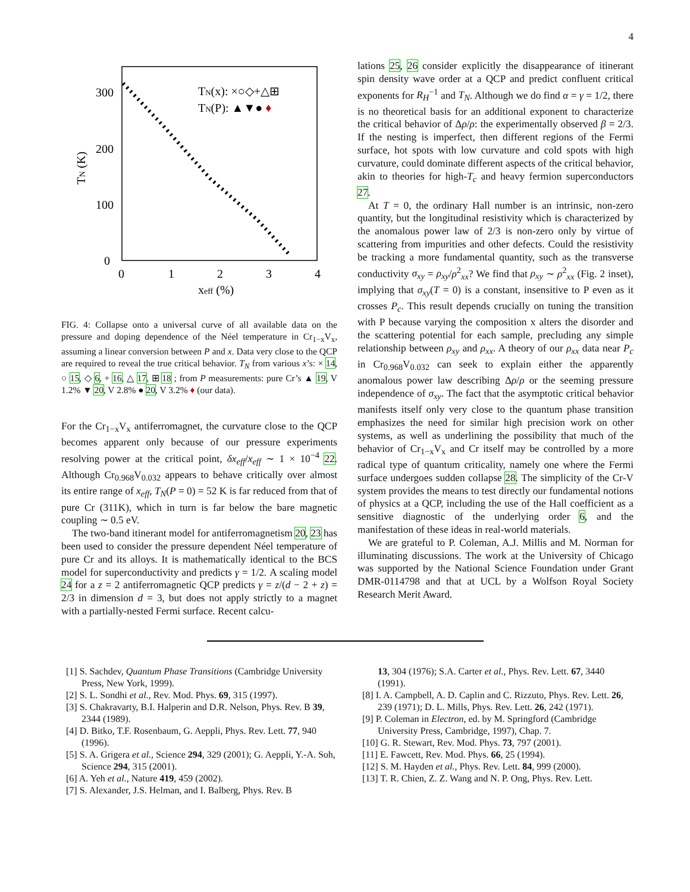4
300
200
100
0
0
1
2
3
4
xeff (%)
TN (K)
TN(x): ×○◇+△⊞
TN(P): ▲▼● ♦
FIG. 4: Collapse onto a universal curve of all available data on the pressure and doping dependence of the Néel temperature in Cr<sub>1−x</sub>V<sub>x</sub>, assuming a linear conversion between P and x. Data very close to the QCP are required to reveal the true critical behavior. T<sub>N</sub> from various x’s: × 14, ○ 15, ◇ 6, + 16, △ 17, ⊞ 18 ; from P measurements: pure Cr’s ▲ 19, V 1.2% ▼ 20, V 2.8% ● 20, V 3.2% ♦ (our data).
For the Cr<sub>1−x</sub>V<sub>x</sub> antiferromagnet, the curvature close to the QCP becomes apparent only because of our pressure experiments resolving power at the critical point, δx<sub>eff</sub>/x<sub>eff</sub> ∼ 1 × 10<sup>−4</sup> 22. Although Cr<sub>0.968</sub>V<sub>0.032</sub> appears to behave critically over almost its entire range of x<sub>eff</sub>, T<sub>N</sub>(P = 0) = 52 K is far reduced from that of pure Cr (311K), which in turn is far below the bare magnetic coupling ∼ 0.5 eV.
The two-band itinerant model for antiferromagnetism 20, 23 has been used to consider the pressure dependent Néel temperature of pure Cr and its alloys. It is mathematically identical to the BCS model for superconductivity and predicts γ = 1/2. A scaling model 24 for a z = 2 antiferromagnetic QCP predicts γ = z/(d − 2 + z) = 2/3 in dimension d = 3, but does not apply strictly to a magnet with a partially-nested Fermi surface. Recent calcu-
lations 25, 26 consider explicitly the disappearance of itinerant spin density wave order at a QCP and predict confluent critical exponents for R<sub>H</sub><sup>−1</sup> and T<sub>N</sub>. Although we do find α = γ = 1/2, there is no theoretical basis for an additional exponent to characterize the critical behavior of Δρ/ρ: the experimentally observed β = 2/3. If the nesting is imperfect, then different regions of the Fermi surface, hot spots with low curvature and cold spots with high curvature, could dominate different aspects of the critical behavior, akin to theories for high-T<sub>c</sub> and heavy fermion superconductors 27.
At T = 0, the ordinary Hall number is an intrinsic, non-zero quantity, but the longitudinal resistivity which is characterized by the anomalous power law of 2/3 is non-zero only by virtue of scattering from impurities and other defects. Could the resistivity be tracking a more fundamental quantity, such as the transverse conductivity σ<sub>xy</sub> = ρ<sub>xy</sub>/ρ<sup>2</sup><sub>xx</sub>? We find that ρ<sub>xy</sub> ∼ ρ<sup>2</sup><sub>xx</sub> (Fig. 2 inset), implying that σ<sub>xy</sub>(T = 0) is a constant, insensitive to P even as it crosses P<sub>c</sub>. This result depends crucially on tuning the transition with P because varying the composition x alters the disorder and the scattering potential for each sample, precluding any simple relationship between ρ<sub>xy</sub> and ρ<sub>xx</sub>. A theory of our ρ<sub>xx</sub> data near P<sub>c</sub> in Cr<sub>0.968</sub>V<sub>0.032</sub> can seek to explain either the apparently anomalous power law describing Δρ/ρ or the seeming pressure independence of σ<sub>xy</sub>. The fact that the asymptotic critical behavior manifests itself only very close to the quantum phase transition emphasizes the need for similar high precision work on other systems, as well as underlining the possibility that much of the behavior of Cr<sub>1−x</sub>V<sub>x</sub> and Cr itself may be controlled by a more radical type of quantum criticality, namely one where the Fermi surface undergoes sudden collapse 28. The simplicity of the Cr-V system provides the means to test directly our fundamental notions of physics at a QCP, including the use of the Hall coefficient as a sensitive diagnostic of the underlying order 6, and the manifestation of these ideas in real-world materials.
We are grateful to P. Coleman, A.J. Millis and M. Norman for illuminating discussions. The work at the University of Chicago was supported by the National Science Foundation under Grant DMR-0114798 and that at UCL by a Wolfson Royal Society Research Merit Award.
[1] S. Sachdev, Quantum Phase Transitions (Cambridge University Press, New York, 1999).
[2] S. L. Sondhi et al., Rev. Mod. Phys. 69, 315 (1997).
[3] S. Chakravarty, B.I. Halperin and D.R. Nelson, Phys. Rev. B 39, 2344 (1989).
[4] D. Bitko, T.F. Rosenbaum, G. Aeppli, Phys. Rev. Lett. 77, 940 (1996).
[5] S. A. Grigera et al., Science 294, 329 (2001); G. Aeppli, Y.-A. Soh, Science 294, 315 (2001).
[6] A. Yeh et al., Nature 419, 459 (2002).
[7] S. Alexander, J.S. Helman, and I. Balberg, Phys. Rev. B
13, 304 (1976); S.A. Carter et al., Phys. Rev. Lett. 67, 3440 (1991).
[8] I. A. Campbell, A. D. Caplin and C. Rizzuto, Phys. Rev. Lett. 26, 239 (1971); D. L. Mills, Phys. Rev. Lett. 26, 242 (1971).
[9] P. Coleman in Electron, ed. by M. Springford (Cambridge University Press, Cambridge, 1997), Chap. 7.
[10] G. R. Stewart, Rev. Mod. Phys. 73, 797 (2001).
[11] E. Fawcett, Rev. Mod. Phys. 66, 25 (1994).
[12] S. M. Hayden et al., Phys. Rev. Lett. 84, 999 (2000).
[13] T. R. Chien, Z. Z. Wang and N. P. Ong, Phys. Rev. Lett.